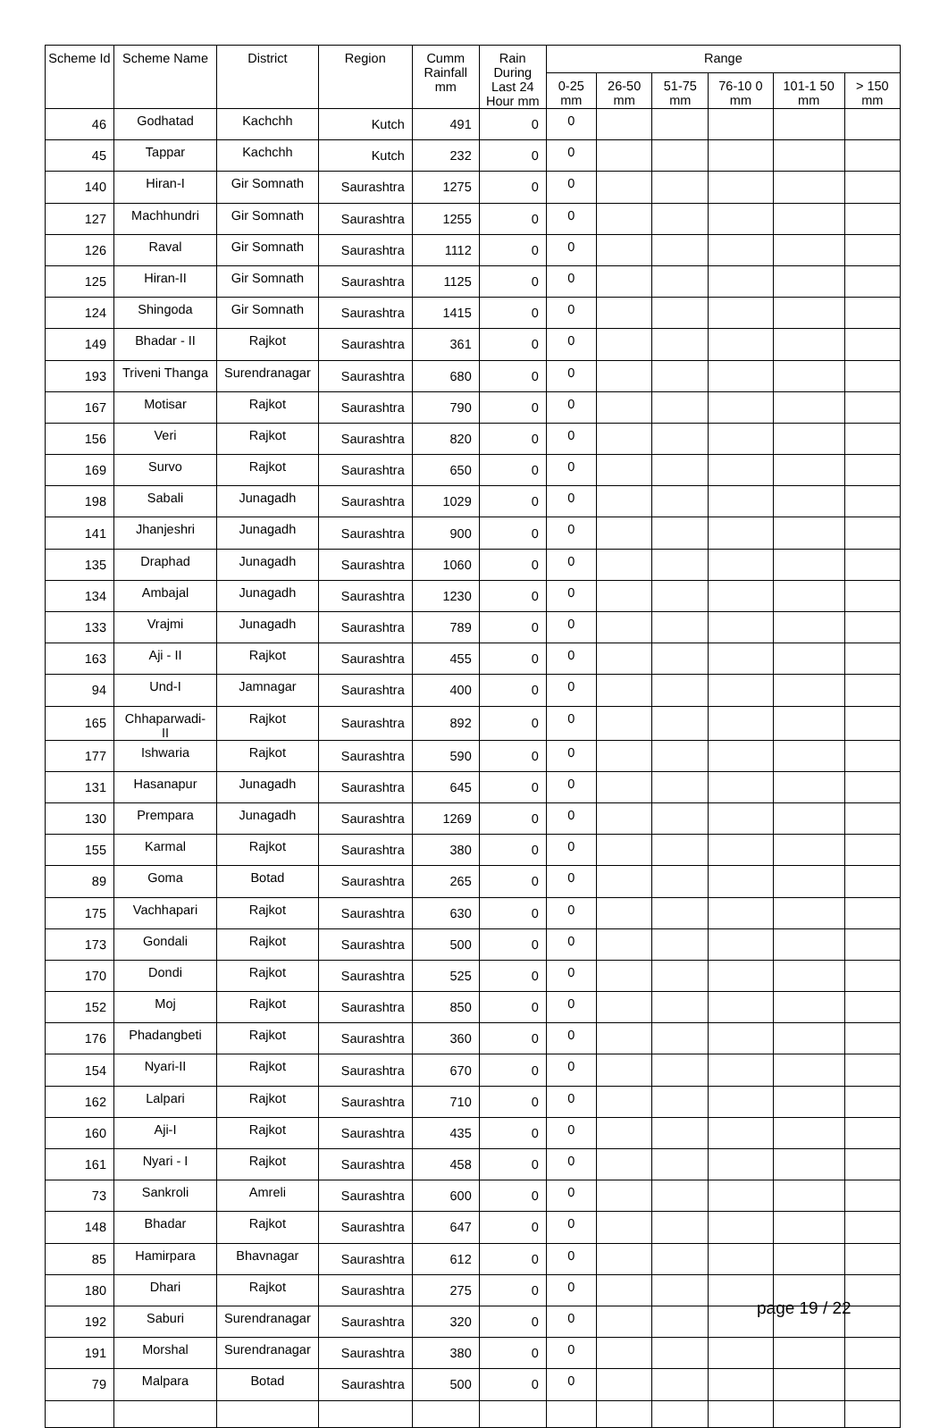| Scheme Id | Scheme Name | District | Region | Cumm Rainfall mm | Rain During Last 24 Hour mm | Range | | | | | |
| --- | --- | --- | --- | --- | --- | --- | --- | --- | --- | --- | --- |
| | | | | | | 0-25 mm | 26-50 mm | 51-75 mm | 76-10 0 mm | 101-1 50 mm | > 150 mm |
| 46 | Godhatad | Kachchh | Kutch | 491 | 0 | 0 | | | | | |
| 45 | Tappar | Kachchh | Kutch | 232 | 0 | 0 | | | | | |
| 140 | Hiran-I | Gir Somnath | Saurashtra | 1275 | 0 | 0 | | | | | |
| 127 | Machhundri | Gir Somnath | Saurashtra | 1255 | 0 | 0 | | | | | |
| 126 | Raval | Gir Somnath | Saurashtra | 1112 | 0 | 0 | | | | | |
| 125 | Hiran-II | Gir Somnath | Saurashtra | 1125 | 0 | 0 | | | | | |
| 124 | Shingoda | Gir Somnath | Saurashtra | 1415 | 0 | 0 | | | | | |
| 149 | Bhadar - II | Rajkot | Saurashtra | 361 | 0 | 0 | | | | | |
| 193 | Triveni Thanga | Surendranagar | Saurashtra | 680 | 0 | 0 | | | | | |
| 167 | Motisar | Rajkot | Saurashtra | 790 | 0 | 0 | | | | | |
| 156 | Veri | Rajkot | Saurashtra | 820 | 0 | 0 | | | | | |
| 169 | Survo | Rajkot | Saurashtra | 650 | 0 | 0 | | | | | |
| 198 | Sabali | Junagadh | Saurashtra | 1029 | 0 | 0 | | | | | |
| 141 | Jhanjeshri | Junagadh | Saurashtra | 900 | 0 | 0 | | | | | |
| 135 | Draphad | Junagadh | Saurashtra | 1060 | 0 | 0 | | | | | |
| 134 | Ambajal | Junagadh | Saurashtra | 1230 | 0 | 0 | | | | | |
| 133 | Vrajmi | Junagadh | Saurashtra | 789 | 0 | 0 | | | | | |
| 163 | Aji - II | Rajkot | Saurashtra | 455 | 0 | 0 | | | | | |
| 94 | Und-I | Jamnagar | Saurashtra | 400 | 0 | 0 | | | | | |
| 165 | Chhaparwadi-II | Rajkot | Saurashtra | 892 | 0 | 0 | | | | | |
| 177 | Ishwaria | Rajkot | Saurashtra | 590 | 0 | 0 | | | | | |
| 131 | Hasanapur | Junagadh | Saurashtra | 645 | 0 | 0 | | | | | |
| 130 | Prempara | Junagadh | Saurashtra | 1269 | 0 | 0 | | | | | |
| 155 | Karmal | Rajkot | Saurashtra | 380 | 0 | 0 | | | | | |
| 89 | Goma | Botad | Saurashtra | 265 | 0 | 0 | | | | | |
| 175 | Vachhapari | Rajkot | Saurashtra | 630 | 0 | 0 | | | | | |
| 173 | Gondali | Rajkot | Saurashtra | 500 | 0 | 0 | | | | | |
| 170 | Dondi | Rajkot | Saurashtra | 525 | 0 | 0 | | | | | |
| 152 | Moj | Rajkot | Saurashtra | 850 | 0 | 0 | | | | | |
| 176 | Phadangbeti | Rajkot | Saurashtra | 360 | 0 | 0 | | | | | |
| 154 | Nyari-II | Rajkot | Saurashtra | 670 | 0 | 0 | | | | | |
| 162 | Lalpari | Rajkot | Saurashtra | 710 | 0 | 0 | | | | | |
| 160 | Aji-I | Rajkot | Saurashtra | 435 | 0 | 0 | | | | | |
| 161 | Nyari - I | Rajkot | Saurashtra | 458 | 0 | 0 | | | | | |
| 73 | Sankroli | Amreli | Saurashtra | 600 | 0 | 0 | | | | | |
| 148 | Bhadar | Rajkot | Saurashtra | 647 | 0 | 0 | | | | | |
| 85 | Hamirpara | Bhavnagar | Saurashtra | 612 | 0 | 0 | | | | | |
| 180 | Dhari | Rajkot | Saurashtra | 275 | 0 | 0 | | | | | |
| 192 | Saburi | Surendranagar | Saurashtra | 320 | 0 | 0 | | | | | |
| 191 | Morshal | Surendranagar | Saurashtra | 380 | 0 | 0 | | | | | |
| 79 | Malpara | Botad | Saurashtra | 500 | 0 | 0 | | | | | |
page 19 / 22